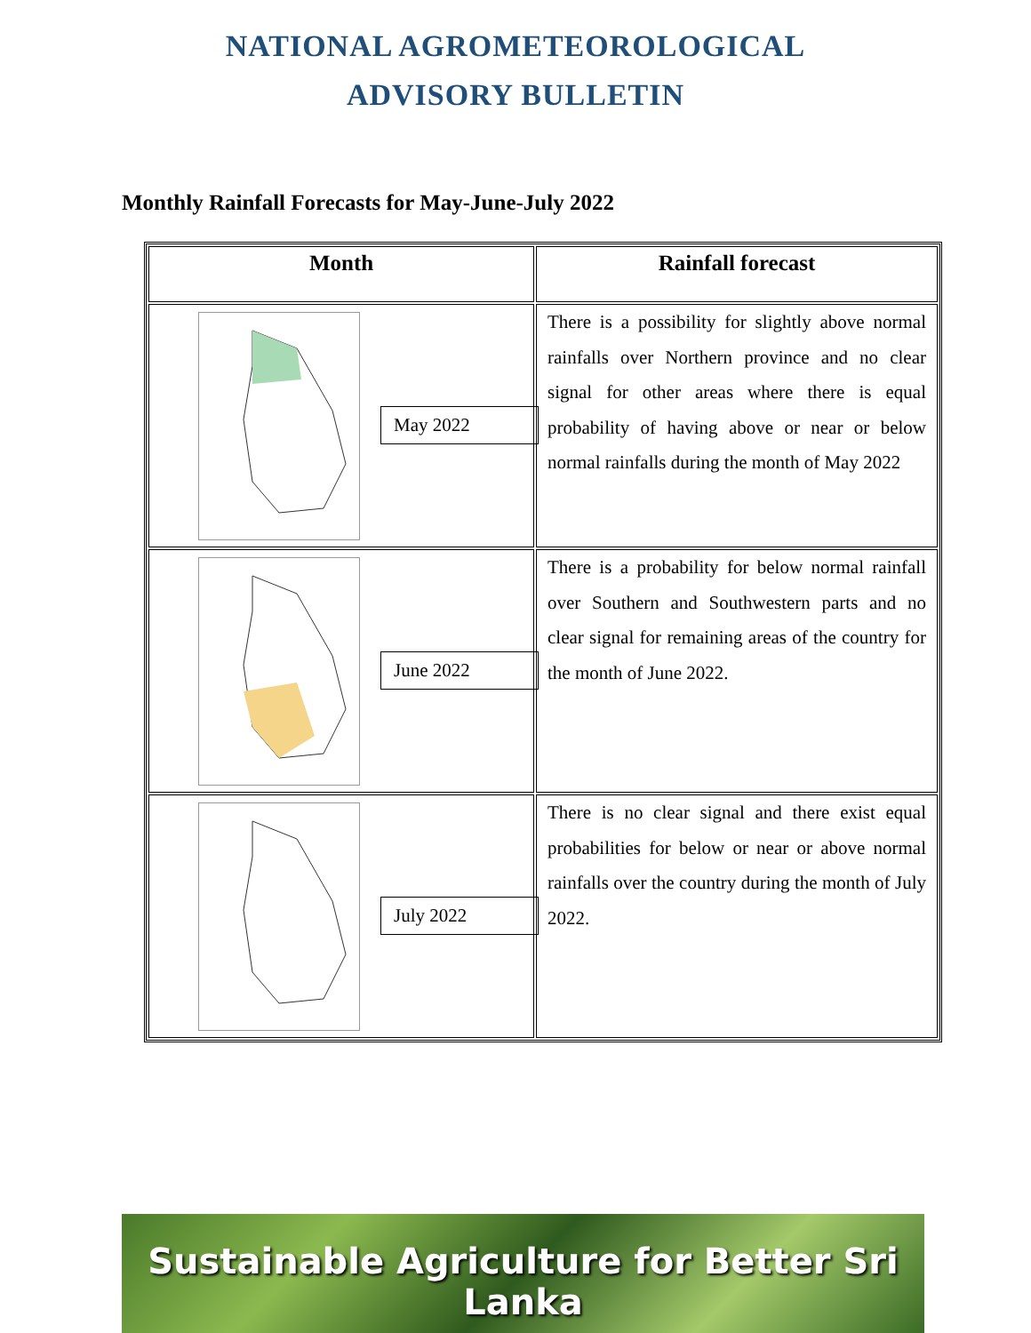NATIONAL AGROMETEOROLOGICAL
ADVISORY BULLETIN
Monthly Rainfall Forecasts for May-June-July 2022
| Month | Rainfall forecast |
| --- | --- |
| May 2022 | There is a possibility for slightly above normal rainfalls over Northern province and no clear signal for other areas where there is equal probability of having above or near or below normal rainfalls during the month of May 2022 |
| June 2022 | There is a probability for below normal rainfall over Southern and Southwestern parts and no clear signal for remaining areas of the country for the month of June 2022. |
| July 2022 | There is no clear signal and there exist equal probabilities for below or near or above normal rainfalls over the country during the month of July 2022. |
Sustainable Agriculture for Better Sri Lanka